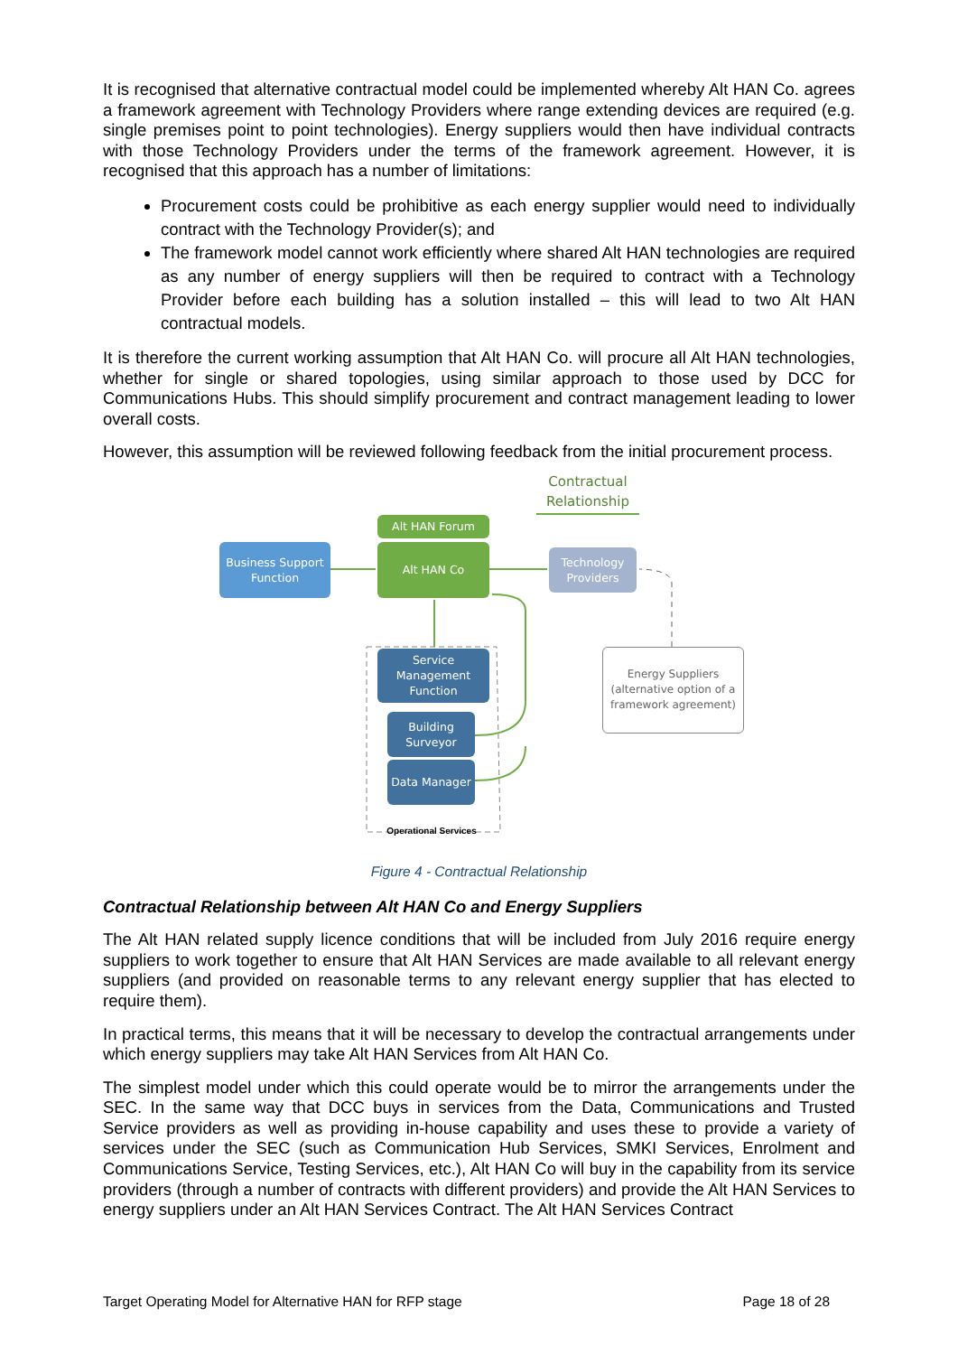It is recognised that alternative contractual model could be implemented whereby Alt HAN Co. agrees a framework agreement with Technology Providers where range extending devices are required (e.g. single premises point to point technologies). Energy suppliers would then have individual contracts with those Technology Providers under the terms of the framework agreement. However, it is recognised that this approach has a number of limitations:
Procurement costs could be prohibitive as each energy supplier would need to individually contract with the Technology Provider(s); and
The framework model cannot work efficiently where shared Alt HAN technologies are required as any number of energy suppliers will then be required to contract with a Technology Provider before each building has a solution installed – this will lead to two Alt HAN contractual models.
It is therefore the current working assumption that Alt HAN Co. will procure all Alt HAN technologies, whether for single or shared topologies, using similar approach to those used by DCC for Communications Hubs. This should simplify procurement and contract management leading to lower overall costs.
However, this assumption will be reviewed following feedback from the initial procurement process.
Contractual Relationship
Alt HAN Forum
Business Support Function
Alt HAN Co
Technology Providers
Service Management Function
Building Surveyor
Data Manager
Energy Suppliers (alternative option of a framework agreement)
Operational Services
Figure 4 - Contractual Relationship
Contractual Relationship between Alt HAN Co and Energy Suppliers
The Alt HAN related supply licence conditions that will be included from July 2016 require energy suppliers to work together to ensure that Alt HAN Services are made available to all relevant energy suppliers (and provided on reasonable terms to any relevant energy supplier that has elected to require them).
In practical terms, this means that it will be necessary to develop the contractual arrangements under which energy suppliers may take Alt HAN Services from Alt HAN Co.
The simplest model under which this could operate would be to mirror the arrangements under the SEC. In the same way that DCC buys in services from the Data, Communications and Trusted Service providers as well as providing in-house capability and uses these to provide a variety of services under the SEC (such as Communication Hub Services, SMKI Services, Enrolment and Communications Service, Testing Services, etc.), Alt HAN Co will buy in the capability from its service providers (through a number of contracts with different providers) and provide the Alt HAN Services to energy suppliers under an Alt HAN Services Contract. The Alt HAN Services Contract
Target Operating Model for Alternative HAN for RFP stage Page 18 of 28